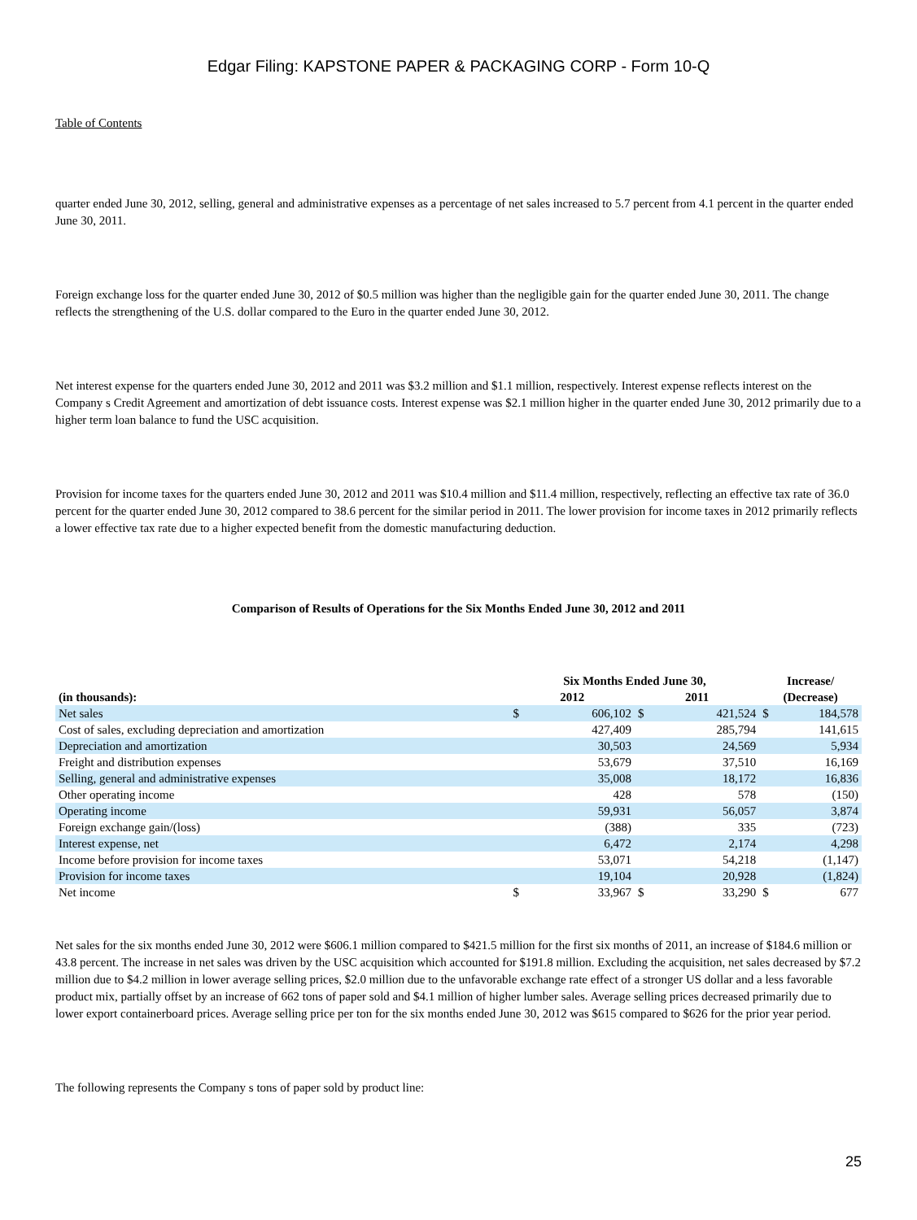Edgar Filing: KAPSTONE PAPER & PACKAGING CORP - Form 10-Q
Table of Contents
quarter ended June 30, 2012, selling, general and administrative expenses as a percentage of net sales increased to 5.7 percent from 4.1 percent in the quarter ended June 30, 2011.
Foreign exchange loss for the quarter ended June 30, 2012 of $0.5 million was higher than the negligible gain for the quarter ended June 30, 2011. The change reflects the strengthening of the U.S. dollar compared to the Euro in the quarter ended June 30, 2012.
Net interest expense for the quarters ended June 30, 2012 and 2011 was $3.2 million and $1.1 million, respectively. Interest expense reflects interest on the Company s Credit Agreement and amortization of debt issuance costs. Interest expense was $2.1 million higher in the quarter ended June 30, 2012 primarily due to a higher term loan balance to fund the USC acquisition.
Provision for income taxes for the quarters ended June 30, 2012 and 2011 was $10.4 million and $11.4 million, respectively, reflecting an effective tax rate of 36.0 percent for the quarter ended June 30, 2012 compared to 38.6 percent for the similar period in 2011. The lower provision for income taxes in 2012 primarily reflects a lower effective tax rate due to a higher expected benefit from the domestic manufacturing deduction.
Comparison of Results of Operations for the Six Months Ended June 30, 2012 and 2011
| | Six Months Ended June 30, | | | | Increase/ | |
| --- | --- | --- | --- | --- | --- | --- |
| (in thousands): | 2012 | | 2011 | | (Decrease) | |
| Net sales | $ | 606,102 | $ | 421,524 | $ | 184,578 |
| Cost of sales, excluding depreciation and amortization | | 427,409 | | 285,794 | | 141,615 |
| Depreciation and amortization | | 30,503 | | 24,569 | | 5,934 |
| Freight and distribution expenses | | 53,679 | | 37,510 | | 16,169 |
| Selling, general and administrative expenses | | 35,008 | | 18,172 | | 16,836 |
| Other operating income | | 428 | | 578 | | (150) |
| Operating income | | 59,931 | | 56,057 | | 3,874 |
| Foreign exchange gain/(loss) | | (388) | | 335 | | (723) |
| Interest expense, net | | 6,472 | | 2,174 | | 4,298 |
| Income before provision for income taxes | | 53,071 | | 54,218 | | (1,147) |
| Provision for income taxes | | 19,104 | | 20,928 | | (1,824) |
| Net income | $ | 33,967 | $ | 33,290 | $ | 677 |
Net sales for the six months ended June 30, 2012 were $606.1 million compared to $421.5 million for the first six months of 2011, an increase of $184.6 million or 43.8 percent. The increase in net sales was driven by the USC acquisition which accounted for $191.8 million. Excluding the acquisition, net sales decreased by $7.2 million due to $4.2 million in lower average selling prices, $2.0 million due to the unfavorable exchange rate effect of a stronger US dollar and a less favorable product mix, partially offset by an increase of 662 tons of paper sold and $4.1 million of higher lumber sales. Average selling prices decreased primarily due to lower export containerboard prices. Average selling price per ton for the six months ended June 30, 2012 was $615 compared to $626 for the prior year period.
The following represents the Company s tons of paper sold by product line:
25